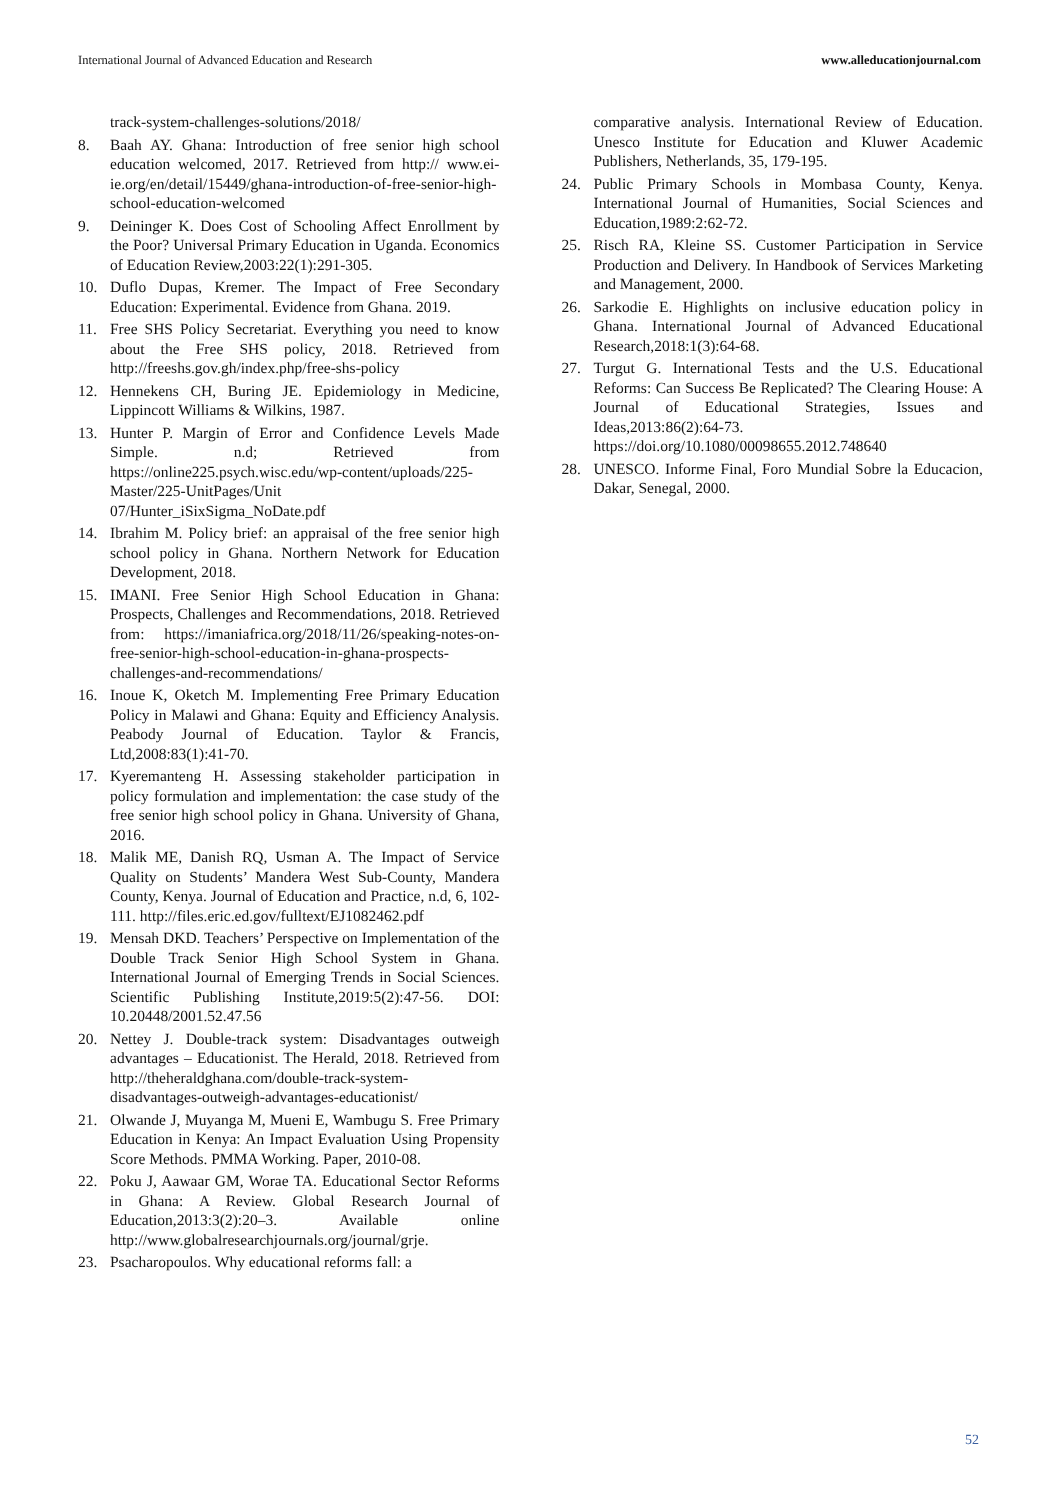International Journal of Advanced Education and Research www.alleducationjournal.com
track-system-challenges-solutions/2018/
8. Baah AY. Ghana: Introduction of free senior high school education welcomed, 2017. Retrieved from http:// www.ei-ie.org/en/detail/15449/ghana-introduction-of-free-senior-high-school-education-welcomed
9. Deininger K. Does Cost of Schooling Affect Enrollment by the Poor? Universal Primary Education in Uganda. Economics of Education Review,2003:22(1):291-305.
10. Duflo Dupas, Kremer. The Impact of Free Secondary Education: Experimental. Evidence from Ghana. 2019.
11. Free SHS Policy Secretariat. Everything you need to know about the Free SHS policy, 2018. Retrieved from http://freeshs.gov.gh/index.php/free-shs-policy
12. Hennekens CH, Buring JE. Epidemiology in Medicine, Lippincott Williams & Wilkins, 1987.
13. Hunter P. Margin of Error and Confidence Levels Made Simple. n.d; Retrieved from https://online225.psych.wisc.edu/wp-content/uploads/225-Master/225-UnitPages/Unit 07/Hunter_iSixSigma_NoDate.pdf
14. Ibrahim M. Policy brief: an appraisal of the free senior high school policy in Ghana. Northern Network for Education Development, 2018.
15. IMANI. Free Senior High School Education in Ghana: Prospects, Challenges and Recommendations, 2018. Retrieved from: https://imaniafrica.org/2018/11/26/speaking-notes-on-free-senior-high-school-education-in-ghana-prospects-challenges-and-recommendations/
16. Inoue K, Oketch M. Implementing Free Primary Education Policy in Malawi and Ghana: Equity and Efficiency Analysis. Peabody Journal of Education. Taylor & Francis, Ltd,2008:83(1):41-70.
17. Kyeremanteng H. Assessing stakeholder participation in policy formulation and implementation: the case study of the free senior high school policy in Ghana. University of Ghana, 2016.
18. Malik ME, Danish RQ, Usman A. The Impact of Service Quality on Students’ Mandera West Sub-County, Mandera County, Kenya. Journal of Education and Practice, n.d, 6, 102-111. http://files.eric.ed.gov/fulltext/EJ1082462.pdf
19. Mensah DKD. Teachers’ Perspective on Implementation of the Double Track Senior High School System in Ghana. International Journal of Emerging Trends in Social Sciences. Scientific Publishing Institute,2019:5(2):47-56. DOI: 10.20448/2001.52.47.56
20. Nettey J. Double-track system: Disadvantages outweigh advantages – Educationist. The Herald, 2018. Retrieved from http://theheraldghana.com/double-track-system-disadvantages-outweigh-advantages-educationist/
21. Olwande J, Muyanga M, Mueni E, Wambugu S. Free Primary Education in Kenya: An Impact Evaluation Using Propensity Score Methods. PMMA Working. Paper, 2010-08.
22. Poku J, Aawaar GM, Worae TA. Educational Sector Reforms in Ghana: A Review. Global Research Journal of Education,2013:3(2):20–3. Available online http://www.globalresearchjournals.org/journal/grje.
23. Psacharopoulos. Why educational reforms fall: a
comparative analysis. International Review of Education. Unesco Institute for Education and Kluwer Academic Publishers, Netherlands, 35, 179-195.
24. Public Primary Schools in Mombasa County, Kenya. International Journal of Humanities, Social Sciences and Education,1989:2:62-72.
25. Risch RA, Kleine SS. Customer Participation in Service Production and Delivery. In Handbook of Services Marketing and Management, 2000.
26. Sarkodie E. Highlights on inclusive education policy in Ghana. International Journal of Advanced Educational Research,2018:1(3):64-68.
27. Turgut G. International Tests and the U.S. Educational Reforms: Can Success Be Replicated? The Clearing House: A Journal of Educational Strategies, Issues and Ideas,2013:86(2):64-73. https://doi.org/10.1080/00098655.2012.748640
28. UNESCO. Informe Final, Foro Mundial Sobre la Educacion, Dakar, Senegal, 2000.
52